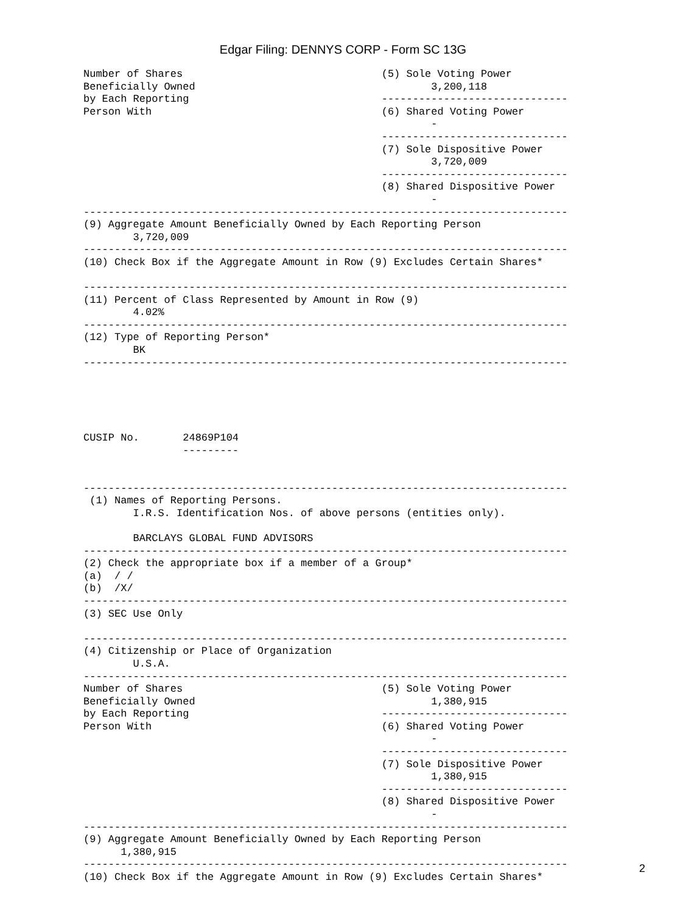Edgar Filing: DENNYS CORP - Form SC 13G
Number of Shares                                (5) Sole Voting Power
Beneficially Owned                                      3,200,118
by Each Reporting                               ------------------------------
Person With                                     (6) Shared Voting Power
                                                        -
                                                ------------------------------
                                                (7) Sole Dispositive Power
                                                        3,720,009
                                                ------------------------------
                                                (8) Shared Dispositive Power
                                                        -
------------------------------------------------------------------------------
(9) Aggregate Amount Beneficially Owned by Each Reporting Person
        3,720,009
------------------------------------------------------------------------------
(10) Check Box if the Aggregate Amount in Row (9) Excludes Certain Shares*

------------------------------------------------------------------------------
(11) Percent of Class Represented by Amount in Row (9)
        4.02%
------------------------------------------------------------------------------
(12) Type of Reporting Person*
        BK
------------------------------------------------------------------------------





CUSIP No.       24869P104
                ---------


------------------------------------------------------------------------------
 (1) Names of Reporting Persons.
        I.R.S. Identification Nos. of above persons (entities only).

        BARCLAYS GLOBAL FUND ADVISORS
------------------------------------------------------------------------------
(2) Check the appropriate box if a member of a Group*
(a)  / /
(b)  /X/
------------------------------------------------------------------------------
(3) SEC Use Only

------------------------------------------------------------------------------
(4) Citizenship or Place of Organization
        U.S.A.
------------------------------------------------------------------------------
Number of Shares                                (5) Sole Voting Power
Beneficially Owned                                      1,380,915
by Each Reporting                               ------------------------------
Person With                                     (6) Shared Voting Power
                                                        -
                                                ------------------------------
                                                (7) Sole Dispositive Power
                                                        1,380,915
                                                ------------------------------
                                                (8) Shared Dispositive Power
                                                        -
------------------------------------------------------------------------------
(9) Aggregate Amount Beneficially Owned by Each Reporting Person
      1,380,915
------------------------------------------------------------------------------
(10) Check Box if the Aggregate Amount in Row (9) Excludes Certain Shares*
2